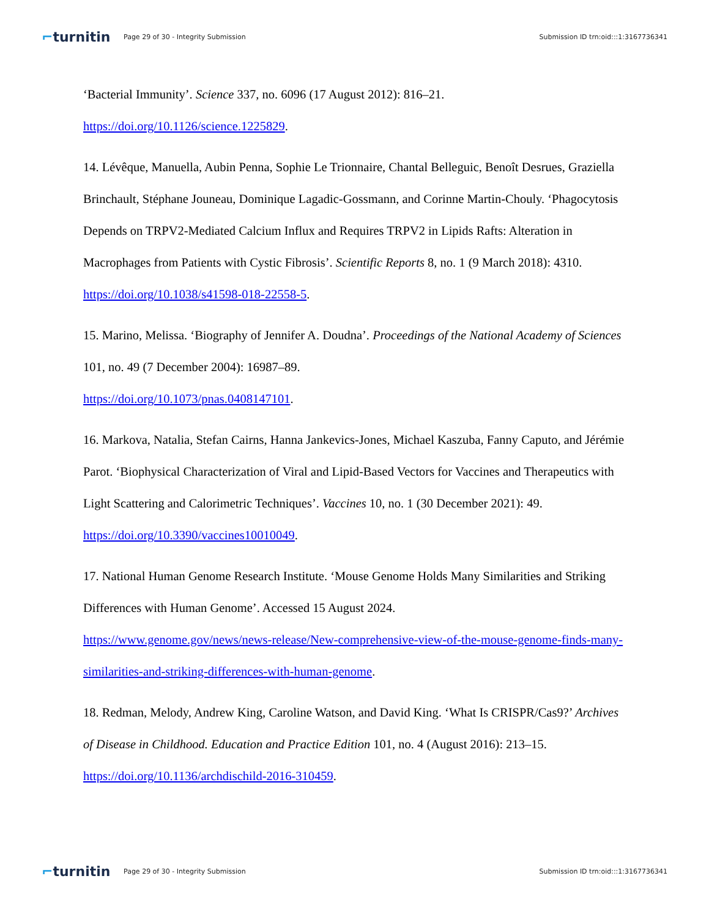⌐turnitin
Page 29 of 30 - Integrity Submission
Submission ID trn:oid:::1:3167736341
‘Bacterial Immunity’. Science 337, no. 6096 (17 August 2012): 816–21.
https://doi.org/10.1126/science.1225829.
14. Lévêque, Manuella, Aubin Penna, Sophie Le Trionnaire, Chantal Belleguic, Benoît Desrues, Graziella Brinchault, Stéphane Jouneau, Dominique Lagadic-Gossmann, and Corinne Martin-Chouly. ‘Phagocytosis Depends on TRPV2-Mediated Calcium Influx and Requires TRPV2 in Lipids Rafts: Alteration in Macrophages from Patients with Cystic Fibrosis’. Scientific Reports 8, no. 1 (9 March 2018): 4310. https://doi.org/10.1038/s41598-018-22558-5.
15. Marino, Melissa. ‘Biography of Jennifer A. Doudna’. Proceedings of the National Academy of Sciences 101, no. 49 (7 December 2004): 16987–89.
https://doi.org/10.1073/pnas.0408147101.
16. Markova, Natalia, Stefan Cairns, Hanna Jankevics-Jones, Michael Kaszuba, Fanny Caputo, and Jérémie Parot. ‘Biophysical Characterization of Viral and Lipid-Based Vectors for Vaccines and Therapeutics with Light Scattering and Calorimetric Techniques’. Vaccines 10, no. 1 (30 December 2021): 49. https://doi.org/10.3390/vaccines10010049.
17. National Human Genome Research Institute. ‘Mouse Genome Holds Many Similarities and Striking Differences with Human Genome’. Accessed 15 August 2024.
https://www.genome.gov/news/news-release/New-comprehensive-view-of-the-mouse-genome-finds-many-similarities-and-striking-differences-with-human-genome.
18. Redman, Melody, Andrew King, Caroline Watson, and David King. ‘What Is CRISPR/Cas9?’ Archives of Disease in Childhood. Education and Practice Edition 101, no. 4 (August 2016): 213–15. https://doi.org/10.1136/archdischild-2016-310459.
⌐turnitin
Page 29 of 30 - Integrity Submission
Submission ID trn:oid:::1:3167736341